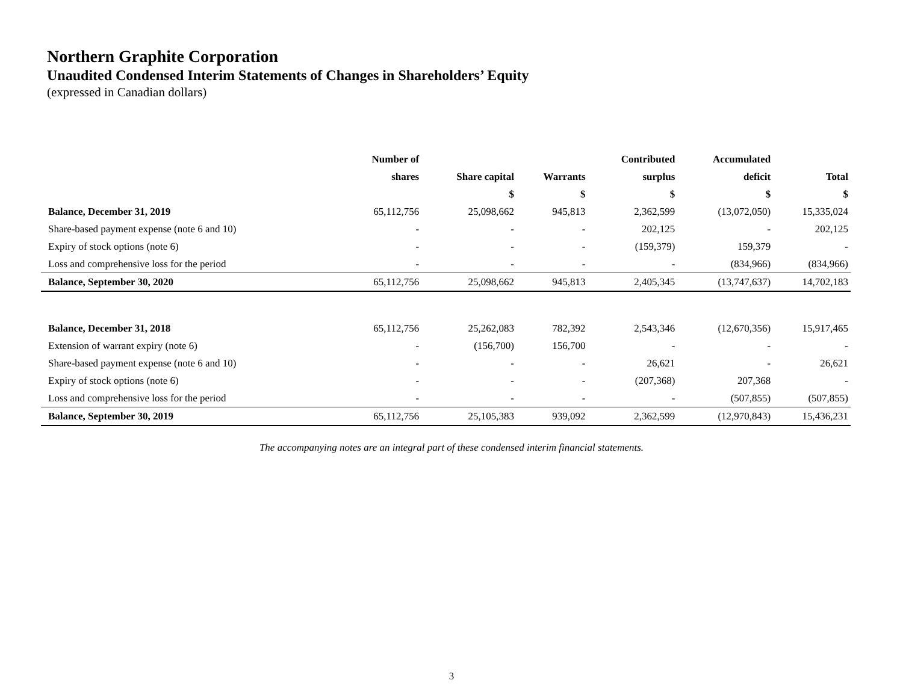Northern Graphite Corporation
Unaudited Condensed Interim Statements of Changes in Shareholders’ Equity
(expressed in Canadian dollars)
| | Number of | | | Contributed | Accumulated | |
| --- | --- | --- | --- | --- | --- | --- |
| | shares | Share capital | Warrants | surplus | deficit | Total |
| | | $ | $ | $ | $ | $ |
| Balance, December 31, 2019 | 65,112,756 | 25,098,662 | 945,813 | 2,362,599 | (13,072,050) | 15,335,024 |
| Share-based payment expense (note 6 and 10) | - | - | - | 202,125 | - | 202,125 |
| Expiry of stock options (note 6) | - | - | - | (159,379) | 159,379 | - |
| Loss and comprehensive loss for the period | - | - | - | - | (834,966) | (834,966) |
| Balance, September 30, 2020 | 65,112,756 | 25,098,662 | 945,813 | 2,405,345 | (13,747,637) | 14,702,183 |
| Balance, December 31, 2018 | 65,112,756 | 25,262,083 | 782,392 | 2,543,346 | (12,670,356) | 15,917,465 |
| Extension of warrant expiry (note 6) | - | (156,700) | 156,700 | - | - | - |
| Share-based payment expense (note 6 and 10) | - | - | - | 26,621 | - | 26,621 |
| Expiry of stock options (note 6) | - | - | - | (207,368) | 207,368 | - |
| Loss and comprehensive loss for the period | - | - | - | - | (507,855) | (507,855) |
| Balance, September 30, 2019 | 65,112,756 | 25,105,383 | 939,092 | 2,362,599 | (12,970,843) | 15,436,231 |
The accompanying notes are an integral part of these condensed interim financial statements.
3